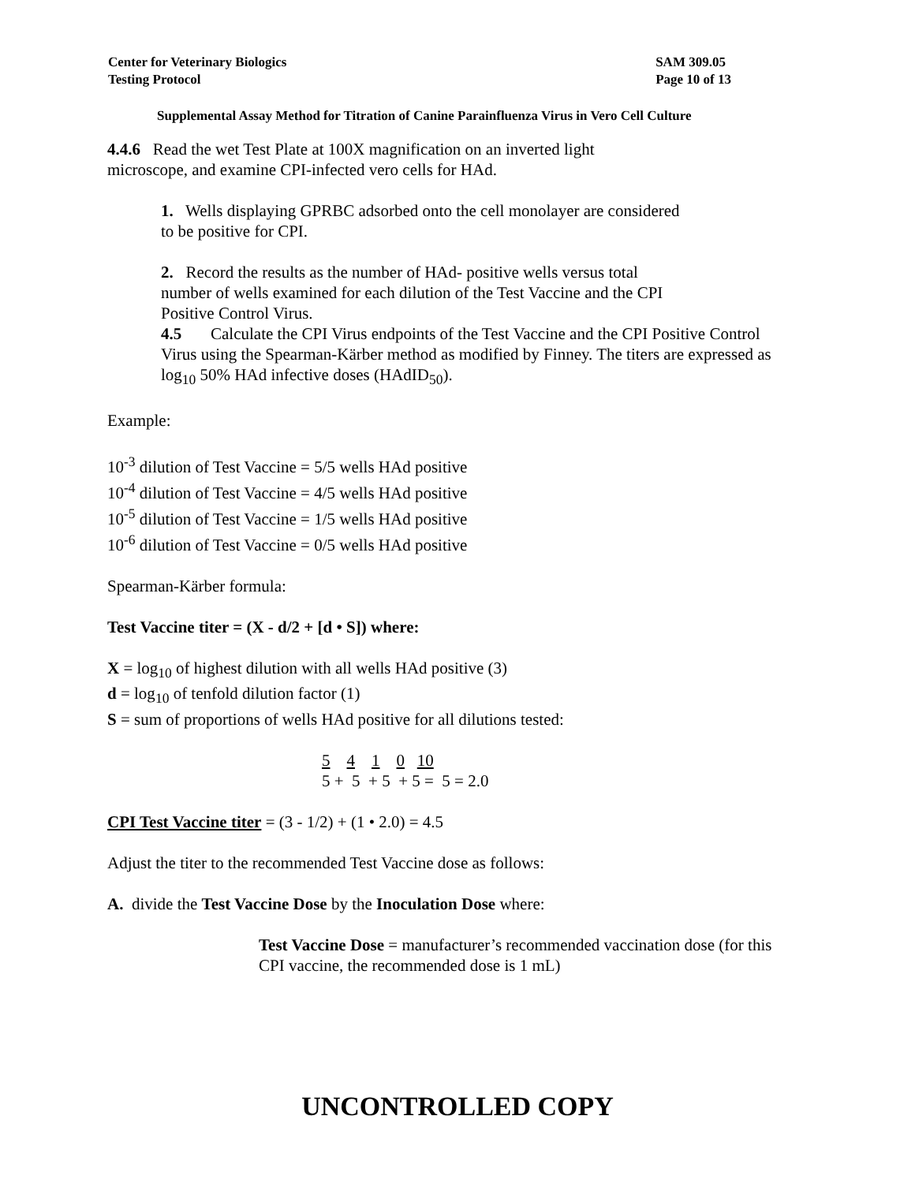Center for Veterinary Biologics
Testing Protocol
SAM 309.05
Page 10 of 13
Supplemental Assay Method for Titration of Canine Parainfluenza Virus in Vero Cell Culture
4.4.6 Read the wet Test Plate at 100X magnification on an inverted light microscope, and examine CPI-infected vero cells for HAd.
1. Wells displaying GPRBC adsorbed onto the cell monolayer are considered to be positive for CPI.
2. Record the results as the number of HAd- positive wells versus total number of wells examined for each dilution of the Test Vaccine and the CPI Positive Control Virus.
4.5 Calculate the CPI Virus endpoints of the Test Vaccine and the CPI Positive Control Virus using the Spearman-Kärber method as modified by Finney. The titers are expressed as log<sub>10</sub> 50% HAd infective doses (HAdID<sub>50</sub>).
Example:
10<sup>-3</sup> dilution of Test Vaccine = 5/5 wells HAd positive
10<sup>-4</sup> dilution of Test Vaccine = 4/5 wells HAd positive
10<sup>-5</sup> dilution of Test Vaccine = 1/5 wells HAd positive
10<sup>-6</sup> dilution of Test Vaccine = 0/5 wells HAd positive
Spearman-Kärber formula:
Test Vaccine titer = (X - d/2 + [d • S]) where:
X = log<sub>10</sub> of highest dilution with all wells HAd positive (3)
d = log<sub>10</sub> of tenfold dilution factor (1)
S = sum of proportions of wells HAd positive for all dilutions tested:
5 4 1 0 10
5 + 5 + 5 + 5 = 5 = 2.0
CPI Test Vaccine titer = (3 - 1/2) + (1 • 2.0) = 4.5
Adjust the titer to the recommended Test Vaccine dose as follows:
A. divide the Test Vaccine Dose by the Inoculation Dose where:
Test Vaccine Dose = manufacturer’s recommended vaccination dose (for this CPI vaccine, the recommended dose is 1 mL)
UNCONTROLLED COPY